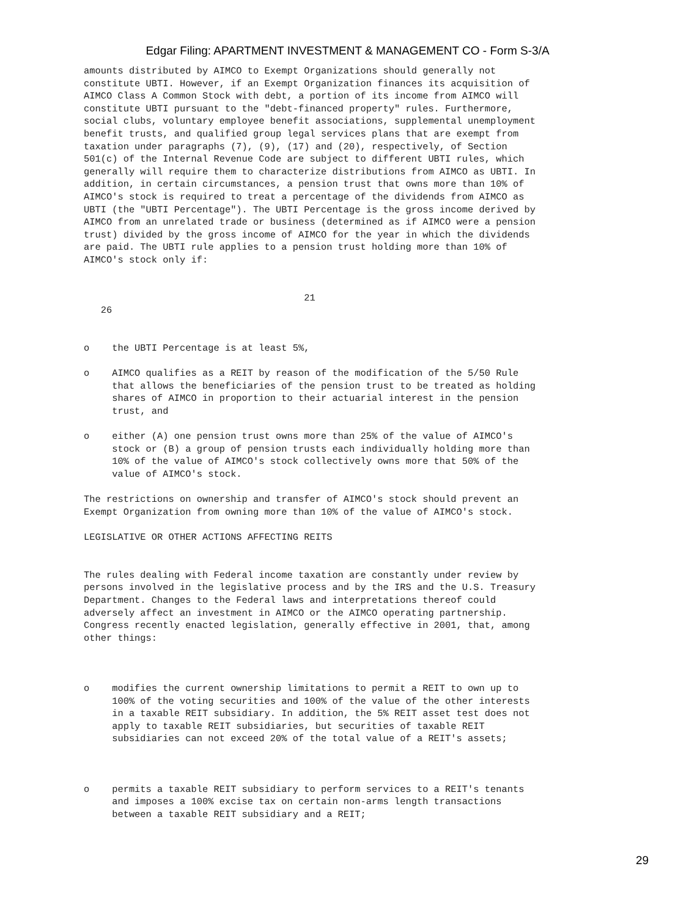Edgar Filing: APARTMENT INVESTMENT & MANAGEMENT CO - Form S-3/A
amounts distributed by AIMCO to Exempt Organizations should generally not
constitute UBTI. However, if an Exempt Organization finances its acquisition of
AIMCO Class A Common Stock with debt, a portion of its income from AIMCO will
constitute UBTI pursuant to the "debt-financed property" rules. Furthermore,
social clubs, voluntary employee benefit associations, supplemental unemployment
benefit trusts, and qualified group legal services plans that are exempt from
taxation under paragraphs (7), (9), (17) and (20), respectively, of Section
501(c) of the Internal Revenue Code are subject to different UBTI rules, which
generally will require them to characterize distributions from AIMCO as UBTI. In
addition, in certain circumstances, a pension trust that owns more than 10% of
AIMCO's stock is required to treat a percentage of the dividends from AIMCO as
UBTI (the "UBTI Percentage"). The UBTI Percentage is the gross income derived by
AIMCO from an unrelated trade or business (determined as if AIMCO were a pension
trust) divided by the gross income of AIMCO for the year in which the dividends
are paid. The UBTI rule applies to a pension trust holding more than 10% of
AIMCO's stock only if:


                                       21
   26


o    the UBTI Percentage is at least 5%,

o    AIMCO qualifies as a REIT by reason of the modification of the 5/50 Rule
     that allows the beneficiaries of the pension trust to be treated as holding
     shares of AIMCO in proportion to their actuarial interest in the pension
     trust, and

o    either (A) one pension trust owns more than 25% of the value of AIMCO's
     stock or (B) a group of pension trusts each individually holding more than
     10% of the value of AIMCO's stock collectively owns more that 50% of the
     value of AIMCO's stock.

The restrictions on ownership and transfer of AIMCO's stock should prevent an
Exempt Organization from owning more than 10% of the value of AIMCO's stock.

LEGISLATIVE OR OTHER ACTIONS AFFECTING REITS


The rules dealing with Federal income taxation are constantly under review by
persons involved in the legislative process and by the IRS and the U.S. Treasury
Department. Changes to the Federal laws and interpretations thereof could
adversely affect an investment in AIMCO or the AIMCO operating partnership.
Congress recently enacted legislation, generally effective in 2001, that, among
other things:



o    modifies the current ownership limitations to permit a REIT to own up to
     100% of the voting securities and 100% of the value of the other interests
     in a taxable REIT subsidiary. In addition, the 5% REIT asset test does not
     apply to taxable REIT subsidiaries, but securities of taxable REIT
     subsidiaries can not exceed 20% of the total value of a REIT's assets;



o    permits a taxable REIT subsidiary to perform services to a REIT's tenants
     and imposes a 100% excise tax on certain non-arms length transactions
     between a taxable REIT subsidiary and a REIT;
29